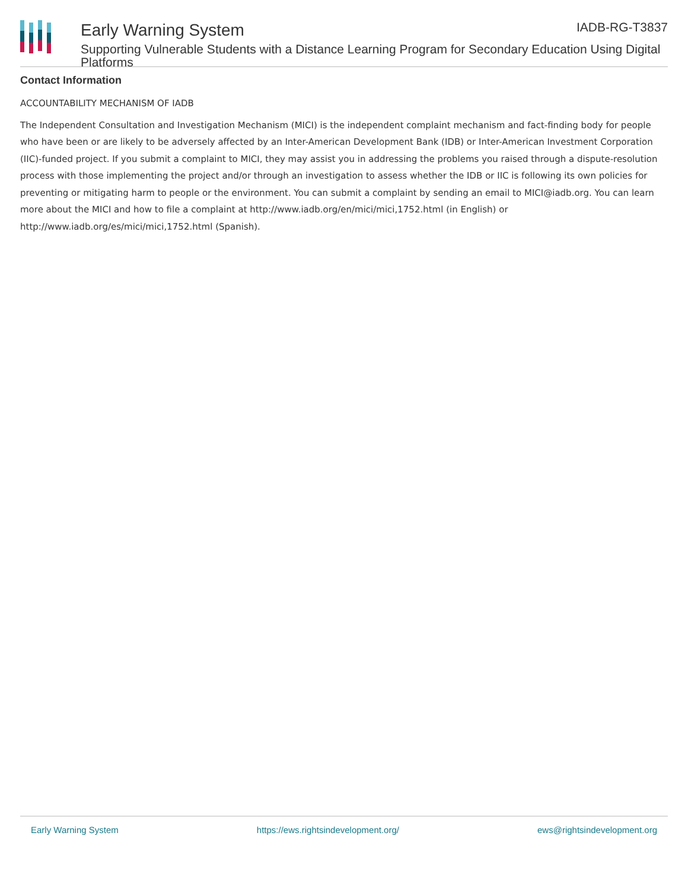Early Warning System
Supporting Vulnerable Students with a Distance Learning Program for Secondary Education Using Digital Platforms
IADB-RG-T3837
Contact Information
ACCOUNTABILITY MECHANISM OF IADB
The Independent Consultation and Investigation Mechanism (MICI) is the independent complaint mechanism and fact-finding body for people who have been or are likely to be adversely affected by an Inter-American Development Bank (IDB) or Inter-American Investment Corporation (IIC)-funded project. If you submit a complaint to MICI, they may assist you in addressing the problems you raised through a dispute-resolution process with those implementing the project and/or through an investigation to assess whether the IDB or IIC is following its own policies for preventing or mitigating harm to people or the environment. You can submit a complaint by sending an email to MICI@iadb.org. You can learn more about the MICI and how to file a complaint at http://www.iadb.org/en/mici/mici,1752.html (in English) or http://www.iadb.org/es/mici/mici,1752.html (Spanish).
Early Warning System https://ews.rightsindevelopment.org/ ews@rightsindevelopment.org